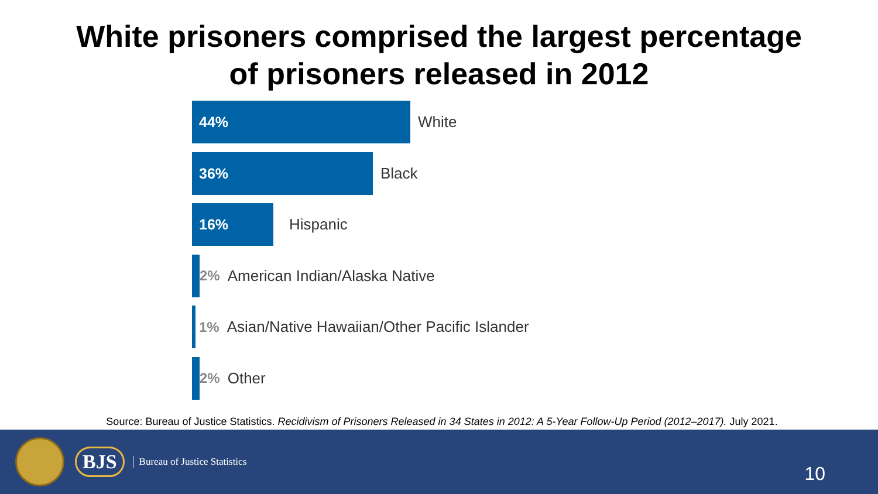White prisoners comprised the largest percentage
of prisoners released in 2012
44%
White
36%
Black
16%
Hispanic
2% American Indian/Alaska Native
1% Asian/Native Hawaiian/Other Pacific Islander
2% Other
Source: Bureau of Justice Statistics. Recidivism of Prisoners Released in 34 States in 2012: A 5-Year Follow-Up Period (2012–2017). July 2021.
BJS Bureau of Justice Statistics 10